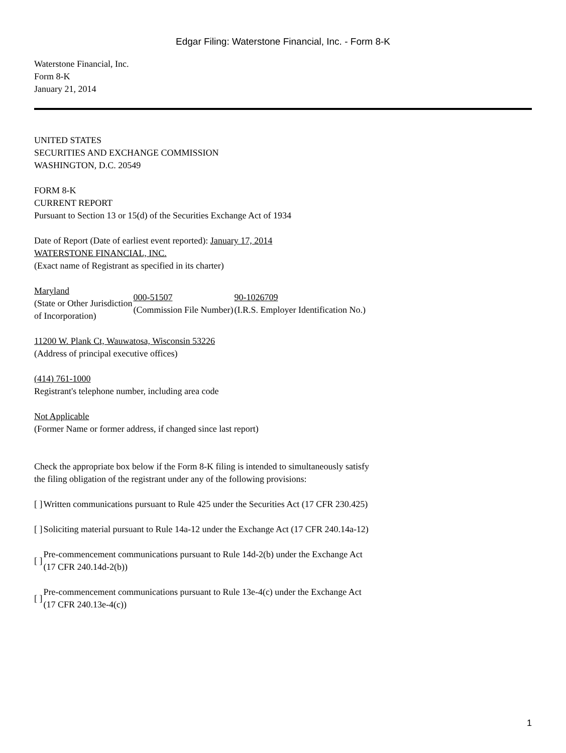Edgar Filing: Waterstone Financial, Inc. - Form 8-K
Waterstone Financial, Inc.
Form 8-K
January 21, 2014
UNITED STATES
SECURITIES AND EXCHANGE COMMISSION
WASHINGTON, D.C. 20549
FORM 8-K
CURRENT REPORT
Pursuant to Section 13 or 15(d) of the Securities Exchange Act of 1934
Date of Report (Date of earliest event reported): January 17, 2014
WATERSTONE FINANCIAL, INC.
(Exact name of Registrant as specified in its charter)
| Maryland (State or Other Jurisdiction of Incorporation) | 000-51507 (Commission File Number) | 90-1026709 (I.R.S. Employer Identification No.) |
11200 W. Plank Ct, Wauwatosa, Wisconsin 53226
(Address of principal executive offices)
(414) 761-1000
Registrant's telephone number, including area code
Not Applicable
(Former Name or former address, if changed since last report)
Check the appropriate box below if the Form 8-K filing is intended to simultaneously satisfy
the filing obligation of the registrant under any of the following provisions:
| [ ] | Written communications pursuant to Rule 425 under the Securities Act (17 CFR 230.425) |
| [ ] | Soliciting material pursuant to Rule 14a-12 under the Exchange Act (17 CFR 240.14a-12) |
| [ ] | Pre-commencement communications pursuant to Rule 14d-2(b) under the Exchange Act (17 CFR 240.14d-2(b)) |
| [ ] | Pre-commencement communications pursuant to Rule 13e-4(c) under the Exchange Act (17 CFR 240.13e-4(c)) |
1